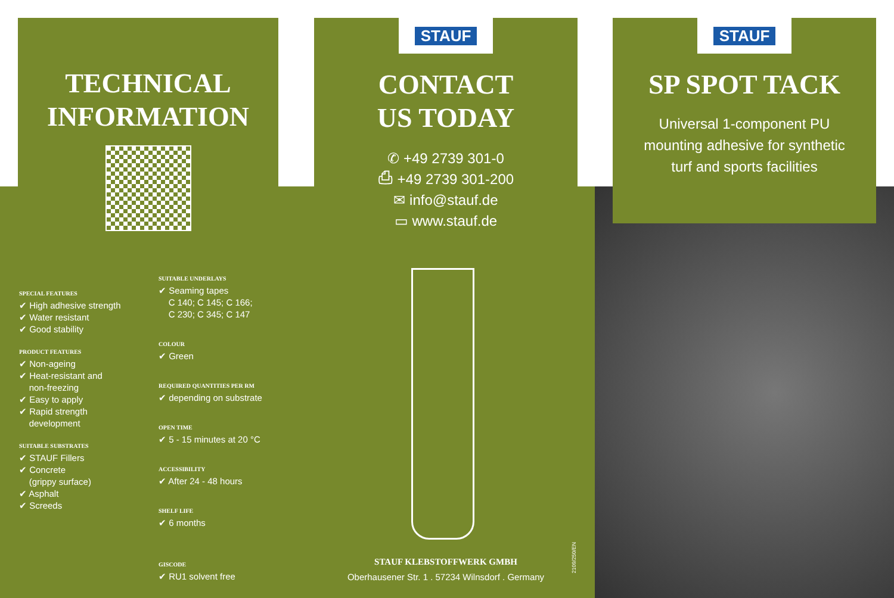TECHNICAL
INFORMATION
STAUF
CONTACT
US TODAY
✆ +49 2739 301-0
⎙ +49 2739 301-200
✉ info@stauf.de
▭ www.stauf.de
STAUF
SP SPOT TACK
Universal 1-component PU
mounting adhesive for synthetic
turf and sports facilities
SPECIAL FEATURES
✔ High adhesive strength
✔ Water resistant
✔ Good stability
PRODUCT FEATURES
✔ Non-ageing
✔ Heat-resistant and
non-freezing
✔ Easy to apply
✔ Rapid strength
development
SUITABLE SUBSTRATES
✔ STAUF Fillers
✔ Concrete
(grippy surface)
✔ Asphalt
✔ Screeds
SUITABLE UNDERLAYS
✔ Seaming tapes
C 140; C 145; C 166;
C 230; C 345; C 147
COLOUR
✔ Green
REQUIRED QUANTITIES PER RM
✔ depending on substrate
OPEN TIME
✔ 5 - 15 minutes at 20 °C
ACCESSIBILITY
✔ After 24 - 48 hours
SHELF LIFE
✔ 6 months
GISCODE
✔ RU1 solvent free
STAUF KLEBSTOFFWERK GMBH
Oberhausener Str. 1 . 57234 Wilnsdorf . Germany
2109/250/EN